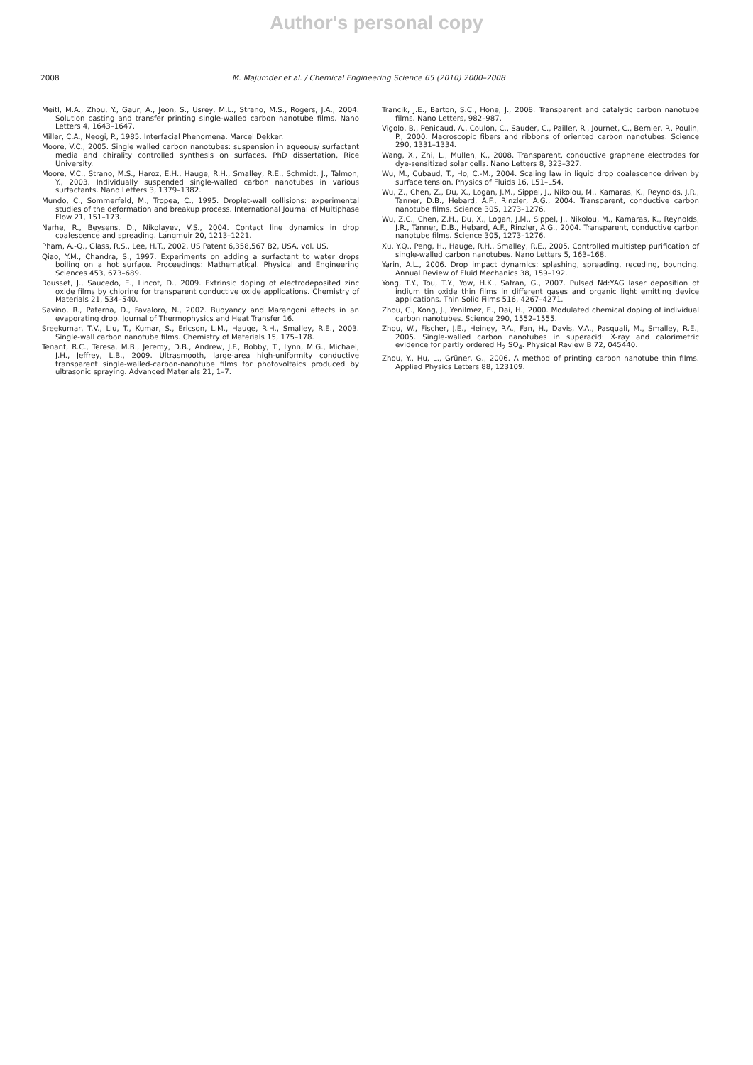Author's personal copy
2008 M. Majumder et al. / Chemical Engineering Science 65 (2010) 2000–2008
Meitl, M.A., Zhou, Y., Gaur, A., Jeon, S., Usrey, M.L., Strano, M.S., Rogers, J.A., 2004. Solution casting and transfer printing single-walled carbon nanotube films. Nano Letters 4, 1643–1647.
Miller, C.A., Neogi, P., 1985. Interfacial Phenomena. Marcel Dekker.
Moore, V.C., 2005. Single walled carbon nanotubes: suspension in aqueous/ surfactant media and chirality controlled synthesis on surfaces. PhD dissertation, Rice University.
Moore, V.C., Strano, M.S., Haroz, E.H., Hauge, R.H., Smalley, R.E., Schmidt, J., Talmon, Y., 2003. Individually suspended single-walled carbon nanotubes in various surfactants. Nano Letters 3, 1379–1382.
Mundo, C., Sommerfeld, M., Tropea, C., 1995. Droplet-wall collisions: experimental studies of the deformation and breakup process. International Journal of Multiphase Flow 21, 151–173.
Narhe, R., Beysens, D., Nikolayev, V.S., 2004. Contact line dynamics in drop coalescence and spreading. Langmuir 20, 1213–1221.
Pham, A.-Q., Glass, R.S., Lee, H.T., 2002. US Patent 6,358,567 B2, USA, vol. US.
Qiao, Y.M., Chandra, S., 1997. Experiments on adding a surfactant to water drops boiling on a hot surface. Proceedings: Mathematical. Physical and Engineering Sciences 453, 673–689.
Rousset, J., Saucedo, E., Lincot, D., 2009. Extrinsic doping of electrodeposited zinc oxide films by chlorine for transparent conductive oxide applications. Chemistry of Materials 21, 534–540.
Savino, R., Paterna, D., Favaloro, N., 2002. Buoyancy and Marangoni effects in an evaporating drop. Journal of Thermophysics and Heat Transfer 16.
Sreekumar, T.V., Liu, T., Kumar, S., Ericson, L.M., Hauge, R.H., Smalley, R.E., 2003. Single-wall carbon nanotube films. Chemistry of Materials 15, 175–178.
Tenant, R.C., Teresa, M.B., Jeremy, D.B., Andrew, J.F., Bobby, T., Lynn, M.G., Michael, J.H., Jeffrey, L.B., 2009. Ultrasmooth, large-area high-uniformity conductive transparent single-walled-carbon-nanotube films for photovoltaics produced by ultrasonic spraying. Advanced Materials 21, 1–7.
Trancik, J.E., Barton, S.C., Hone, J., 2008. Transparent and catalytic carbon nanotube films. Nano Letters, 982–987.
Vigolo, B., Penicaud, A., Coulon, C., Sauder, C., Pailler, R., Journet, C., Bernier, P., Poulin, P., 2000. Macroscopic fibers and ribbons of oriented carbon nanotubes. Science 290, 1331–1334.
Wang, X., Zhi, L., Mullen, K., 2008. Transparent, conductive graphene electrodes for dye-sensitized solar cells. Nano Letters 8, 323–327.
Wu, M., Cubaud, T., Ho, C.-M., 2004. Scaling law in liquid drop coalescence driven by surface tension. Physics of Fluids 16, L51–L54.
Wu, Z., Chen, Z., Du, X., Logan, J.M., Sippel, J., Nikolou, M., Kamaras, K., Reynolds, J.R., Tanner, D.B., Hebard, A.F., Rinzler, A.G., 2004. Transparent, conductive carbon nanotube films. Science 305, 1273–1276.
Wu, Z.C., Chen, Z.H., Du, X., Logan, J.M., Sippel, J., Nikolou, M., Kamaras, K., Reynolds, J.R., Tanner, D.B., Hebard, A.F., Rinzler, A.G., 2004. Transparent, conductive carbon nanotube films. Science 305, 1273–1276.
Xu, Y.Q., Peng, H., Hauge, R.H., Smalley, R.E., 2005. Controlled multistep purification of single-walled carbon nanotubes. Nano Letters 5, 163–168.
Yarin, A.L., 2006. Drop impact dynamics: splashing, spreading, receding, bouncing. Annual Review of Fluid Mechanics 38, 159–192.
Yong, T.Y., Tou, T.Y., Yow, H.K., Safran, G., 2007. Pulsed Nd:YAG laser deposition of indium tin oxide thin films in different gases and organic light emitting device applications. Thin Solid Films 516, 4267–4271.
Zhou, C., Kong, J., Yenilmez, E., Dai, H., 2000. Modulated chemical doping of individual carbon nanotubes. Science 290, 1552–1555.
Zhou, W., Fischer, J.E., Heiney, P.A., Fan, H., Davis, V.A., Pasquali, M., Smalley, R.E., 2005. Single-walled carbon nanotubes in superacid: X-ray and calorimetric evidence for partly ordered H<sub>2</sub> SO<sub>4</sub>. Physical Review B 72, 045440.
Zhou, Y., Hu, L., Grüner, G., 2006. A method of printing carbon nanotube thin films. Applied Physics Letters 88, 123109.